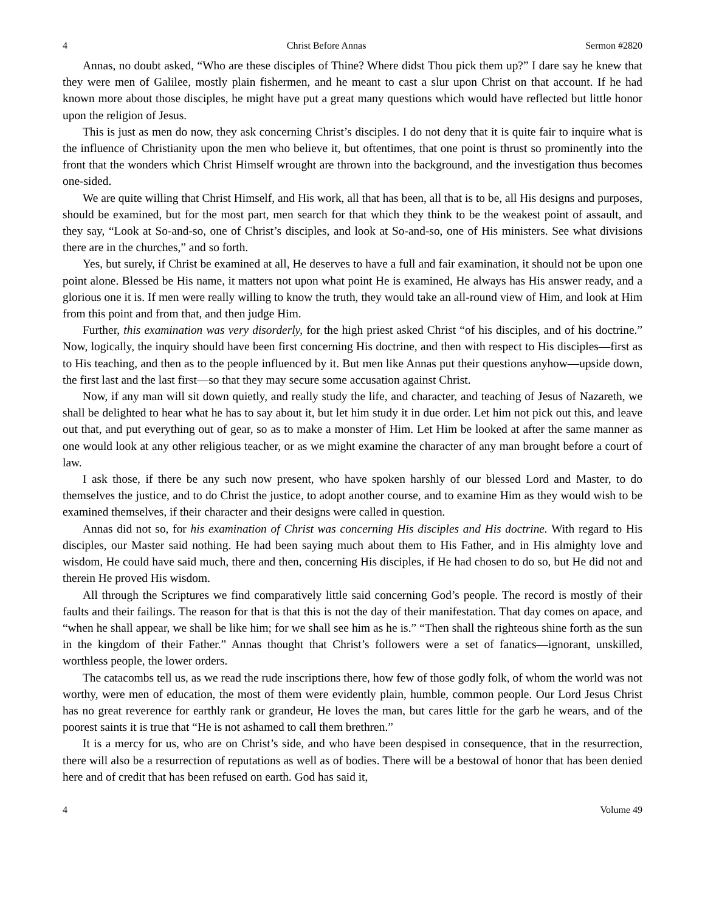4 Christ Before Annas Sermon #2820
Annas, no doubt asked, “Who are these disciples of Thine? Where didst Thou pick them up?” I dare say he knew that they were men of Galilee, mostly plain fishermen, and he meant to cast a slur upon Christ on that account. If he had known more about those disciples, he might have put a great many questions which would have reflected but little honor upon the religion of Jesus.
This is just as men do now, they ask concerning Christ’s disciples. I do not deny that it is quite fair to inquire what is the influence of Christianity upon the men who believe it, but oftentimes, that one point is thrust so prominently into the front that the wonders which Christ Himself wrought are thrown into the background, and the investigation thus becomes one-sided.
We are quite willing that Christ Himself, and His work, all that has been, all that is to be, all His designs and purposes, should be examined, but for the most part, men search for that which they think to be the weakest point of assault, and they say, “Look at So-and-so, one of Christ’s disciples, and look at So-and-so, one of His ministers. See what divisions there are in the churches,” and so forth.
Yes, but surely, if Christ be examined at all, He deserves to have a full and fair examination, it should not be upon one point alone. Blessed be His name, it matters not upon what point He is examined, He always has His answer ready, and a glorious one it is. If men were really willing to know the truth, they would take an all-round view of Him, and look at Him from this point and from that, and then judge Him.
Further, this examination was very disorderly, for the high priest asked Christ “of his disciples, and of his doctrine.” Now, logically, the inquiry should have been first concerning His doctrine, and then with respect to His disciples—first as to His teaching, and then as to the people influenced by it. But men like Annas put their questions anyhow—upside down, the first last and the last first—so that they may secure some accusation against Christ.
Now, if any man will sit down quietly, and really study the life, and character, and teaching of Jesus of Nazareth, we shall be delighted to hear what he has to say about it, but let him study it in due order. Let him not pick out this, and leave out that, and put everything out of gear, so as to make a monster of Him. Let Him be looked at after the same manner as one would look at any other religious teacher, or as we might examine the character of any man brought before a court of law.
I ask those, if there be any such now present, who have spoken harshly of our blessed Lord and Master, to do themselves the justice, and to do Christ the justice, to adopt another course, and to examine Him as they would wish to be examined themselves, if their character and their designs were called in question.
Annas did not so, for his examination of Christ was concerning His disciples and His doctrine. With regard to His disciples, our Master said nothing. He had been saying much about them to His Father, and in His almighty love and wisdom, He could have said much, there and then, concerning His disciples, if He had chosen to do so, but He did not and therein He proved His wisdom.
All through the Scriptures we find comparatively little said concerning God’s people. The record is mostly of their faults and their failings. The reason for that is that this is not the day of their manifestation. That day comes on apace, and “when he shall appear, we shall be like him; for we shall see him as he is.” “Then shall the righteous shine forth as the sun in the kingdom of their Father.” Annas thought that Christ’s followers were a set of fanatics—ignorant, unskilled, worthless people, the lower orders.
The catacombs tell us, as we read the rude inscriptions there, how few of those godly folk, of whom the world was not worthy, were men of education, the most of them were evidently plain, humble, common people. Our Lord Jesus Christ has no great reverence for earthly rank or grandeur, He loves the man, but cares little for the garb he wears, and of the poorest saints it is true that “He is not ashamed to call them brethren.”
It is a mercy for us, who are on Christ’s side, and who have been despised in consequence, that in the resurrection, there will also be a resurrection of reputations as well as of bodies. There will be a bestowal of honor that has been denied here and of credit that has been refused on earth. God has said it,
4 Volume 49